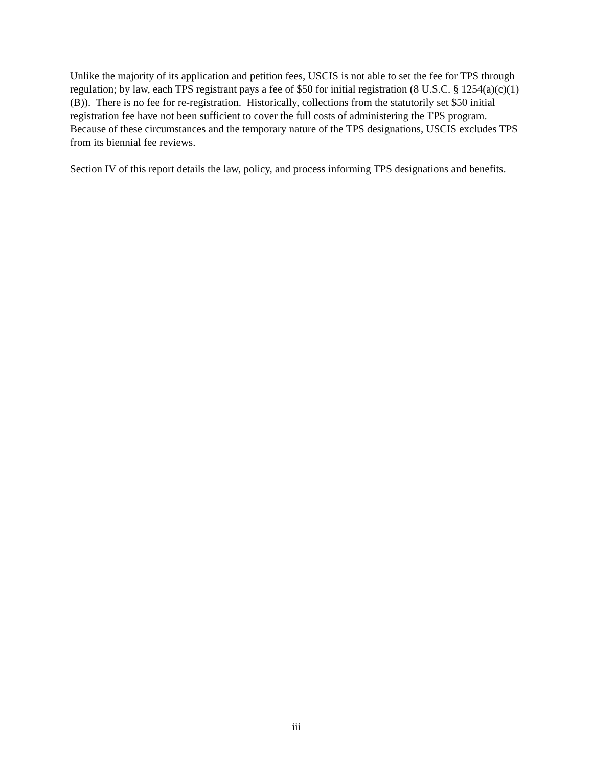Unlike the majority of its application and petition fees, USCIS is not able to set the fee for TPS through regulation; by law, each TPS registrant pays a fee of $50 for initial registration (8 U.S.C. § 1254(a)(c)(1)(B)). There is no fee for re-registration. Historically, collections from the statutorily set $50 initial registration fee have not been sufficient to cover the full costs of administering the TPS program. Because of these circumstances and the temporary nature of the TPS designations, USCIS excludes TPS from its biennial fee reviews.
Section IV of this report details the law, policy, and process informing TPS designations and benefits.
iii